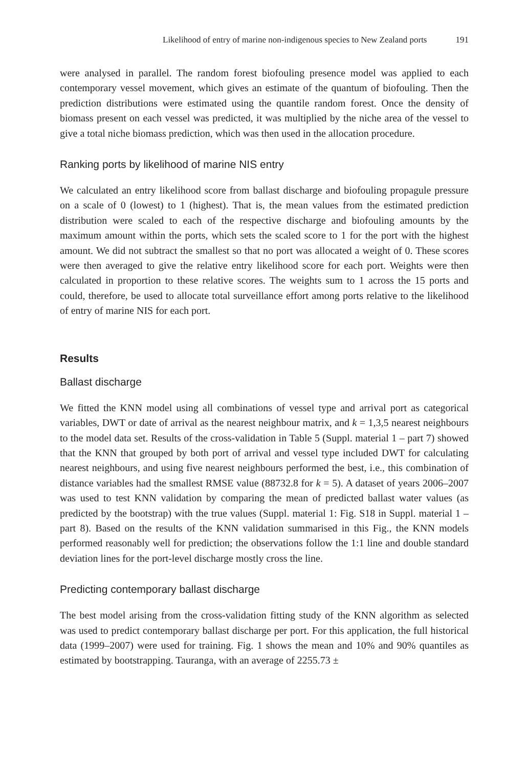Likelihood of entry of marine non-indigenous species to New Zealand ports 191
were analysed in parallel. The random forest biofouling presence model was applied to each contemporary vessel movement, which gives an estimate of the quantum of bio­fouling. Then the prediction distributions were estimated using the quantile random forest. Once the density of biomass present on each vessel was predicted, it was multi­plied by the niche area of the vessel to give a total niche biomass prediction, which was then used in the allocation procedure.
Ranking ports by likelihood of marine NIS entry
We calculated an entry likelihood score from ballast discharge and biofouling propagule pressure on a scale of 0 (lowest) to 1 (highest). That is, the mean values from the estimat­ed prediction distribution were scaled to each of the respective discharge and biofouling amounts by the maximum amount within the ports, which sets the scaled score to 1 for the port with the highest amount. We did not subtract the smallest so that no port was al­located a weight of 0. These scores were then averaged to give the relative entry likelihood score for each port. Weights were then calculated in proportion to these relative scores. The weights sum to 1 across the 15 ports and could, therefore, be used to allocate total sur­veillance effort among ports relative to the likelihood of entry of marine NIS for each port.
Results
Ballast discharge
We fitted the KNN model using all combinations of vessel type and arrival port as cate­gorical variables, DWT or date of arrival as the nearest neighbour matrix, and k = 1,3,5 nearest neighbours to the model data set. Results of the cross-validation in Table 5 (Suppl. material 1 – part 7) showed that the KNN that grouped by both port of arrival and vessel type included DWT for calculating nearest neighbours, and using five near­est neighbours performed the best, i.e., this combination of distance variables had the smallest RMSE value (88732.8 for k = 5). A dataset of years 2006–2007 was used to test KNN validation by comparing the mean of predicted ballast water values (as predicted by the bootstrap) with the true values (Suppl. material 1: Fig. S18 in Suppl. material 1 – part 8). Based on the results of the KNN validation summarised in this Fig., the KNN models performed reasonably well for prediction; the observations follow the 1:1 line and double standard deviation lines for the port-level discharge mostly cross the line.
Predicting contemporary ballast discharge
The best model arising from the cross-validation fitting study of the KNN algorithm as selected was used to predict contemporary ballast discharge per port. For this application, the full historical data (1999–2007) were used for training. Fig. 1 shows the mean and 10% and 90% quantiles as estimated by bootstrapping. Tauranga, with an average of 2255.73 ±